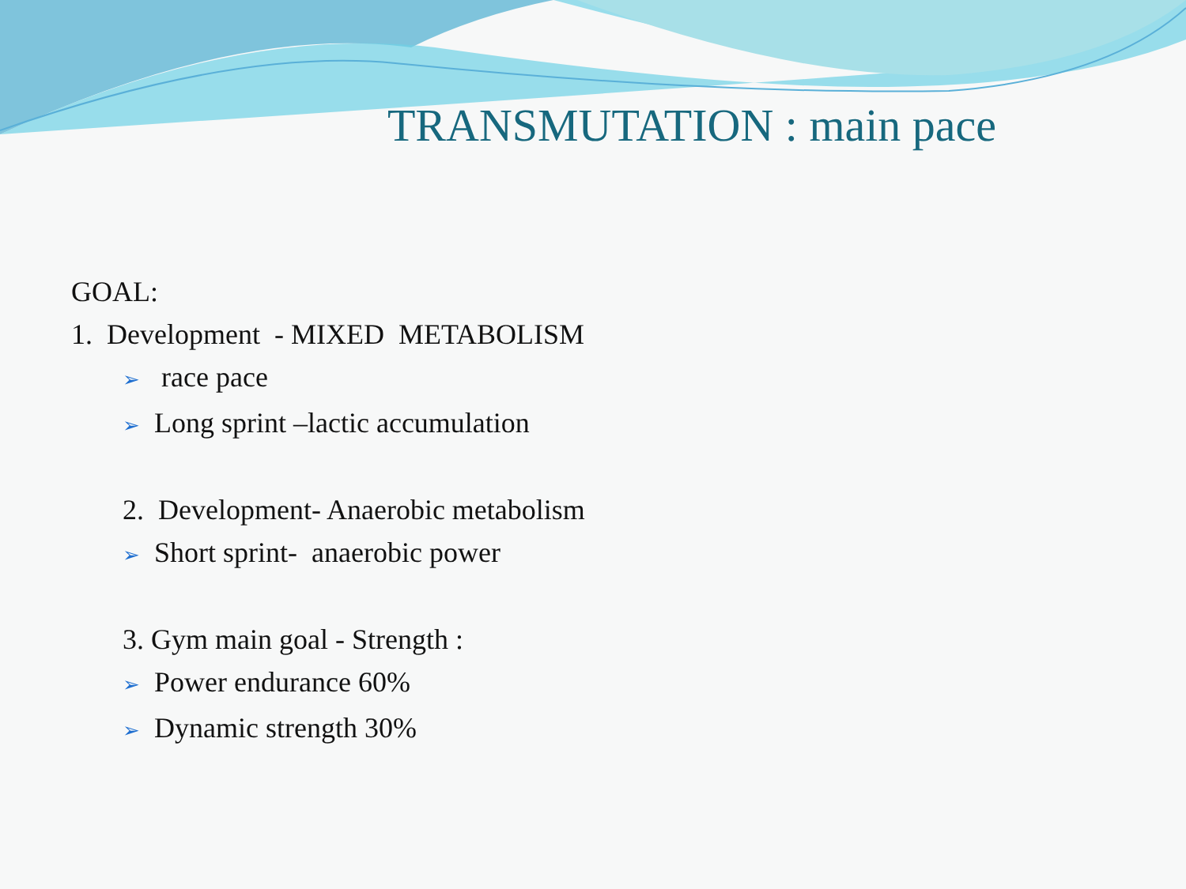TRANSMUTATION : main pace
GOAL:
1. Development - MIXED METABOLISM
➢ race pace
➢ Long sprint –lactic accumulation
2. Development- Anaerobic metabolism
➢ Short sprint- anaerobic power
3. Gym main goal - Strength :
➢ Power endurance 60%
➢ Dynamic strength 30%